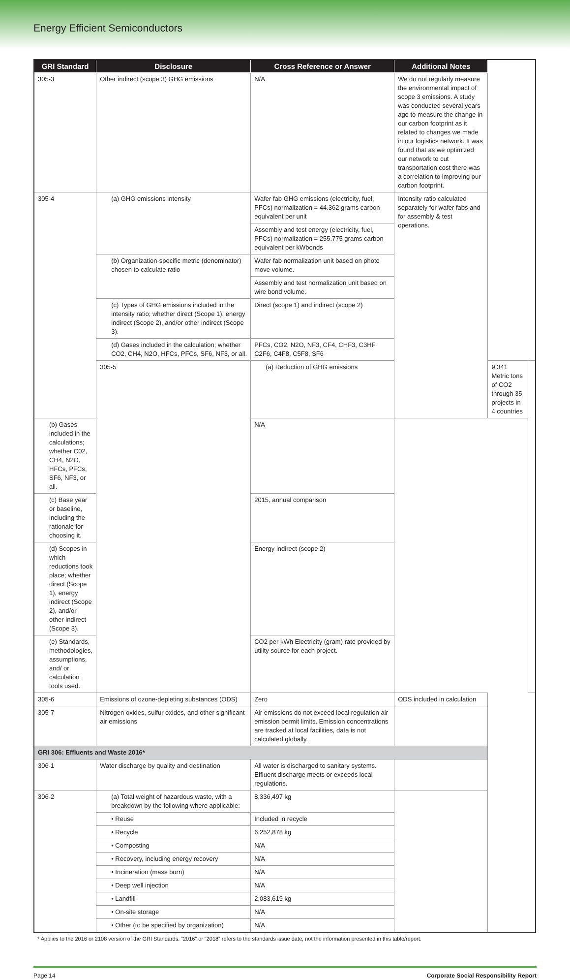Energy Efficient Semiconductors
| GRI Standard | Disclosure | Cross Reference or Answer | Additional Notes | | |
| --- | --- | --- | --- | --- | --- |
| 305-3 | Other indirect (scope 3) GHG emissions | N/A | We do not regularly measure the environmental impact of scope 3 emissions. A study was conducted several years ago to measure the change in our carbon footprint as it related to changes we made in our logistics network. It was found that as we optimized our network to cut transportation cost there was a correlation to improving our carbon footprint. | | |
| 305-4 | (a) GHG emissions intensity | Wafer fab GHG emissions (electricity, fuel, PFCs) normalization = 44.362 grams carbon equivalent per unit | Intensity ratio calculated separately for wafer fabs and for assembly & test operations. | | |
| | | Assembly and test energy (electricity, fuel, PFCs) normalization = 255.775 grams carbon equivalent per kWbonds | | | |
| | (b) Organization-specific metric (denominator) chosen to calculate ratio | Wafer fab normalization unit based on photo move volume. | | | |
| | | Assembly and test normalization unit based on wire bond volume. | | | |
| | (c) Types of GHG emissions included in the intensity ratio; whether direct (Scope 1), energy indirect (Scope 2), and/or other indirect (Scope 3). | Direct (scope 1) and indirect (scope 2) | | | |
| | (d) Gases included in the calculation; whether CO2, CH4, N2O, HFCs, PFCs, SF6, NF3, or all. | PFCs, CO2, N2O, NF3, CF4, CHF3, C3HF C2F6, C4F8, C5F8, SF6 | | | |
| | 305-5 | (a) Reduction of GHG emissions | | 9,341 Metric tons of CO2 through 35 projects in 4 countries | |
| (b) Gases included in the calculations; whether C02, CH4, N2O, HFCs, PFCs, SF6, NF3, or all. | | N/A | | | |
| (c) Base year or baseline, including the rationale for choosing it. | | 2015, annual comparison | | | |
| (d) Scopes in which reductions took place; whether direct (Scope 1), energy indirect (Scope 2), and/or other indirect (Scope 3). | | Energy indirect (scope 2) | | | |
| (e) Standards, methodologies, assumptions, and/ or calculation tools used. | | CO2 per kWh Electricity (gram) rate provided by utility source for each project. | | | |
| 305-6 | Emissions of ozone-depleting substances (ODS) | Zero | ODS included in calculation | | |
| 305-7 | Nitrogen oxides, sulfur oxides, and other significant air emissions | Air emissions do not exceed local regulation air emission permit limits. Emission concentrations are tracked at local facilities, data is not calculated globally. | | | |
| GRI 306: Effluents and Waste 2016* | | | | | |
| 306-1 | Water discharge by quality and destination | All water is discharged to sanitary systems. Effluent discharge meets or exceeds local regulations. | | | |
| 306-2 | (a) Total weight of hazardous waste, with a breakdown by the following where applicable: | 8,336,497 kg | | | |
| | • Reuse | Included in recycle | | | |
| | • Recycle | 6,252,878 kg | | | |
| | • Composting | N/A | | | |
| | • Recovery, including energy recovery | N/A | | | |
| | • Incineration (mass burn) | N/A | | | |
| | • Deep well injection | N/A | | | |
| | • Landfill | 2,083,619 kg | | | |
| | • On-site storage | N/A | | | |
| | • Other (to be specified by organization) | N/A | | | |
* Applies to the 2016 or 2108 version of the GRI Standards. “2016” or “2018” refers to the standards issue date, not the information presented in this table/report.
Page 14 Corporate Social Responsibility Report